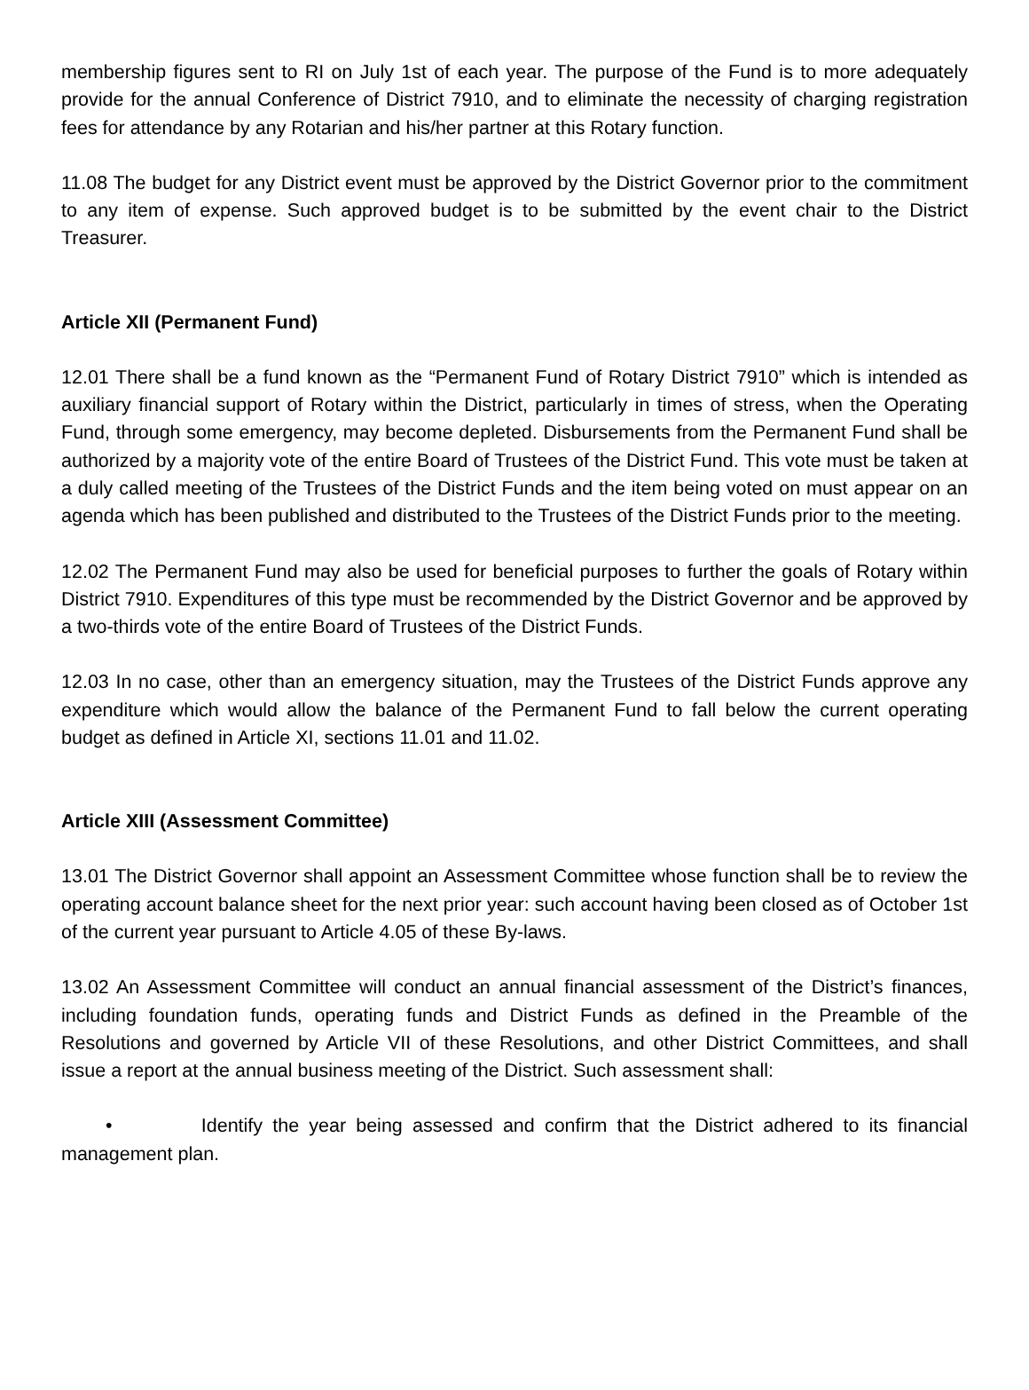membership figures sent to RI on July 1st of each year. The purpose of the Fund is to more adequately provide for the annual Conference of District 7910, and to eliminate the necessity of charging registration fees for attendance by any Rotarian and his/her partner at this Rotary function.
11.08 The budget for any District event must be approved by the District Governor prior to the commitment to any item of expense. Such approved budget is to be submitted by the event chair to the District Treasurer.
Article XII (Permanent Fund)
12.01 There shall be a fund known as the “Permanent Fund of Rotary District 7910” which is intended as auxiliary financial support of Rotary within the District, particularly in times of stress, when the Operating Fund, through some emergency, may become depleted. Disbursements from the Permanent Fund shall be authorized by a majority vote of the entire Board of Trustees of the District Fund. This vote must be taken at a duly called meeting of the Trustees of the District Funds and the item being voted on must appear on an agenda which has been published and distributed to the Trustees of the District Funds prior to the meeting.
12.02 The Permanent Fund may also be used for beneficial purposes to further the goals of Rotary within District 7910. Expenditures of this type must be recommended by the District Governor and be approved by a two-thirds vote of the entire Board of Trustees of the District Funds.
12.03 In no case, other than an emergency situation, may the Trustees of the District Funds approve any expenditure which would allow the balance of the Permanent Fund to fall below the current operating budget as defined in Article XI, sections 11.01 and 11.02.
Article XIII (Assessment Committee)
13.01 The District Governor shall appoint an Assessment Committee whose function shall be to review the operating account balance sheet for the next prior year: such account having been closed as of October 1st of the current year pursuant to Article 4.05 of these By-laws.
13.02 An Assessment Committee will conduct an annual financial assessment of the District’s finances, including foundation funds, operating funds and District Funds as defined in the Preamble of the Resolutions and governed by Article VII of these Resolutions, and other District Committees, and shall issue a report at the annual business meeting of the District. Such assessment shall:
• Identify the year being assessed and confirm that the District adhered to its financial management plan.